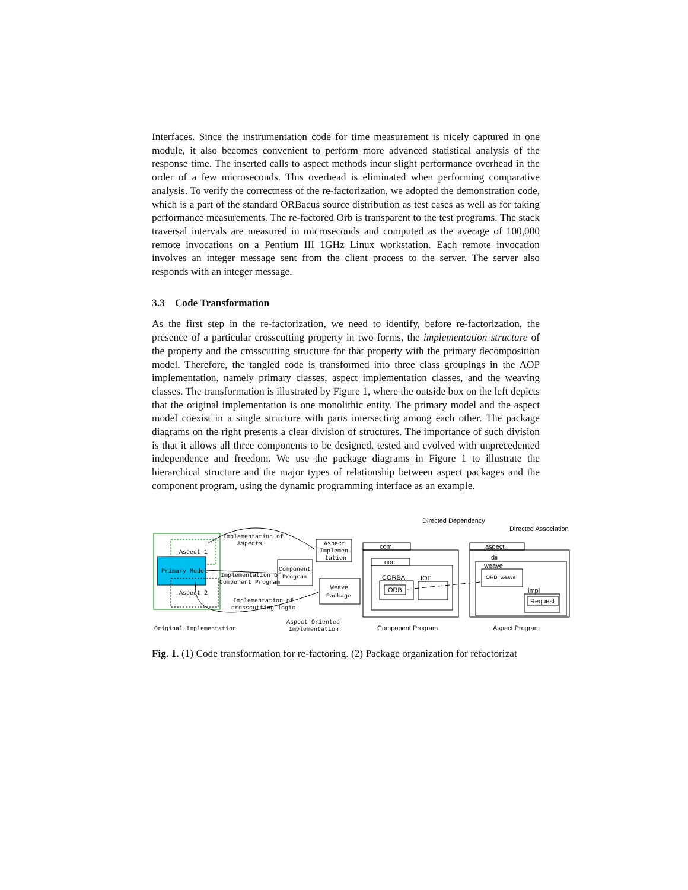Interfaces. Since the instrumentation code for time measurement is nicely captured in one module, it also becomes convenient to perform more advanced statistical analysis of the response time. The inserted calls to aspect methods incur slight performance overhead in the order of a few microseconds. This overhead is eliminated when performing comparative analysis. To verify the correctness of the re-factorization, we adopted the demonstration code, which is a part of the standard ORBacus source distribution as test cases as well as for taking performance measurements. The re-factored Orb is transparent to the test programs. The stack traversal intervals are measured in microseconds and computed as the average of 100,000 remote invocations on a Pentium III 1GHz Linux workstation. Each remote invocation involves an integer message sent from the client process to the server. The server also responds with an integer message.
3.3 Code Transformation
As the first step in the re-factorization, we need to identify, before re-factorization, the presence of a particular crosscutting property in two forms, the implementation structure of the property and the crosscutting structure for that property with the primary decomposition model. Therefore, the tangled code is transformed into three class groupings in the AOP implementation, namely primary classes, aspect implementation classes, and the weaving classes. The transformation is illustrated by Figure 1, where the outside box on the left depicts that the original implementation is one monolithic entity. The primary model and the aspect model coexist in a single structure with parts intersecting among each other. The package diagrams on the right presents a clear division of structures. The importance of such division is that it allows all three components to be designed, tested and evolved with unprecedented independence and freedom. We use the package diagrams in Figure 1 to illustrate the hierarchical structure and the major types of relationship between aspect packages and the component program, using the dynamic programming interface as an example.
Aspect 1
Primary Model
Aspect 2
Original Implementation
Implementation of
Aspects
Implementation of
Component Program
Implementation of
crosscutting logic
Component
Program
Aspect
Implemen-
tation
Weave
Package
Aspect Oriented
Implementation
Directed Dependency
Directed Association
com
ooc
CORBA
ORB
IOP
Component Program
aspect
dii
weave
ORB_weave
impl
Request
Aspect Program
Fig. 1. (1) Code transformation for re-factoring. (2) Package organization for refactorizat